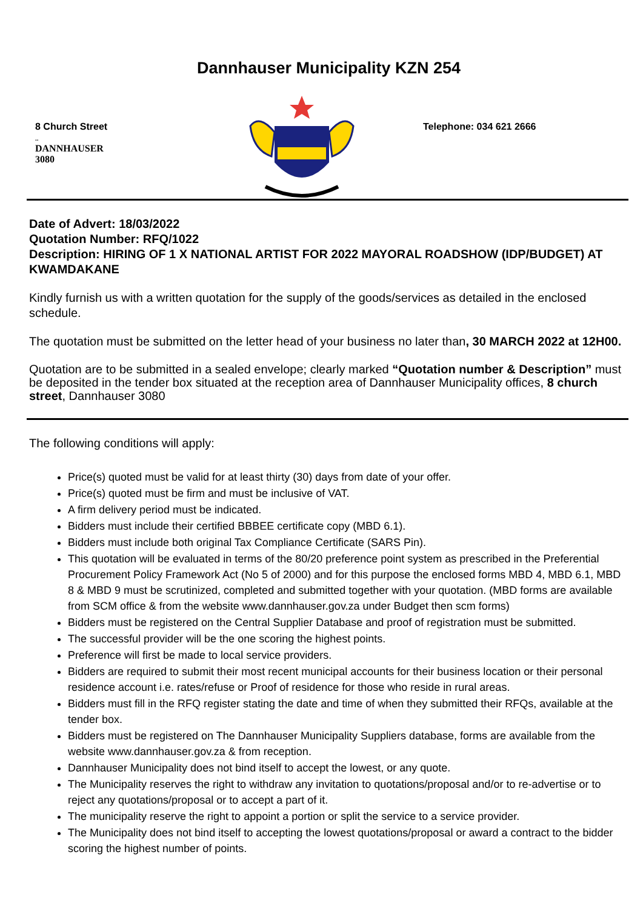Dannhauser Municipality KZN 254
8 Church Street
..
DANNHAUSER
3080
Telephone: 034 621 2666
Date of Advert: 18/03/2022
Quotation Number: RFQ/1022
Description: HIRING OF 1 X NATIONAL ARTIST FOR 2022 MAYORAL ROADSHOW (IDP/BUDGET) AT KWAMDAKANE
Kindly furnish us with a written quotation for the supply of the goods/services as detailed in the enclosed schedule.
The quotation must be submitted on the letter head of your business no later than, 30 MARCH 2022 at 12H00.
Quotation are to be submitted in a sealed envelope; clearly marked “Quotation number & Description” must be deposited in the tender box situated at the reception area of Dannhauser Municipality offices, 8 church street, Dannhauser 3080
The following conditions will apply:
Price(s) quoted must be valid for at least thirty (30) days from date of your offer.
Price(s) quoted must be firm and must be inclusive of VAT.
A firm delivery period must be indicated.
Bidders must include their certified BBBEE certificate copy (MBD 6.1).
Bidders must include both original Tax Compliance Certificate (SARS Pin).
This quotation will be evaluated in terms of the 80/20 preference point system as prescribed in the Preferential Procurement Policy Framework Act (No 5 of 2000) and for this purpose the enclosed forms MBD 4, MBD 6.1, MBD 8 & MBD 9 must be scrutinized, completed and submitted together with your quotation. (MBD forms are available from SCM office & from the website www.dannhauser.gov.za under Budget then scm forms)
Bidders must be registered on the Central Supplier Database and proof of registration must be submitted.
The successful provider will be the one scoring the highest points.
Preference will first be made to local service providers.
Bidders are required to submit their most recent municipal accounts for their business location or their personal residence account i.e. rates/refuse or Proof of residence for those who reside in rural areas.
Bidders must fill in the RFQ register stating the date and time of when they submitted their RFQs, available at the tender box.
Bidders must be registered on The Dannhauser Municipality Suppliers database, forms are available from the website www.dannhauser.gov.za & from reception.
Dannhauser Municipality does not bind itself to accept the lowest, or any quote.
The Municipality reserves the right to withdraw any invitation to quotations/proposal and/or to re-advertise or to reject any quotations/proposal or to accept a part of it.
The municipality reserve the right to appoint a portion or split the service to a service provider.
The Municipality does not bind itself to accepting the lowest quotations/proposal or award a contract to the bidder scoring the highest number of points.